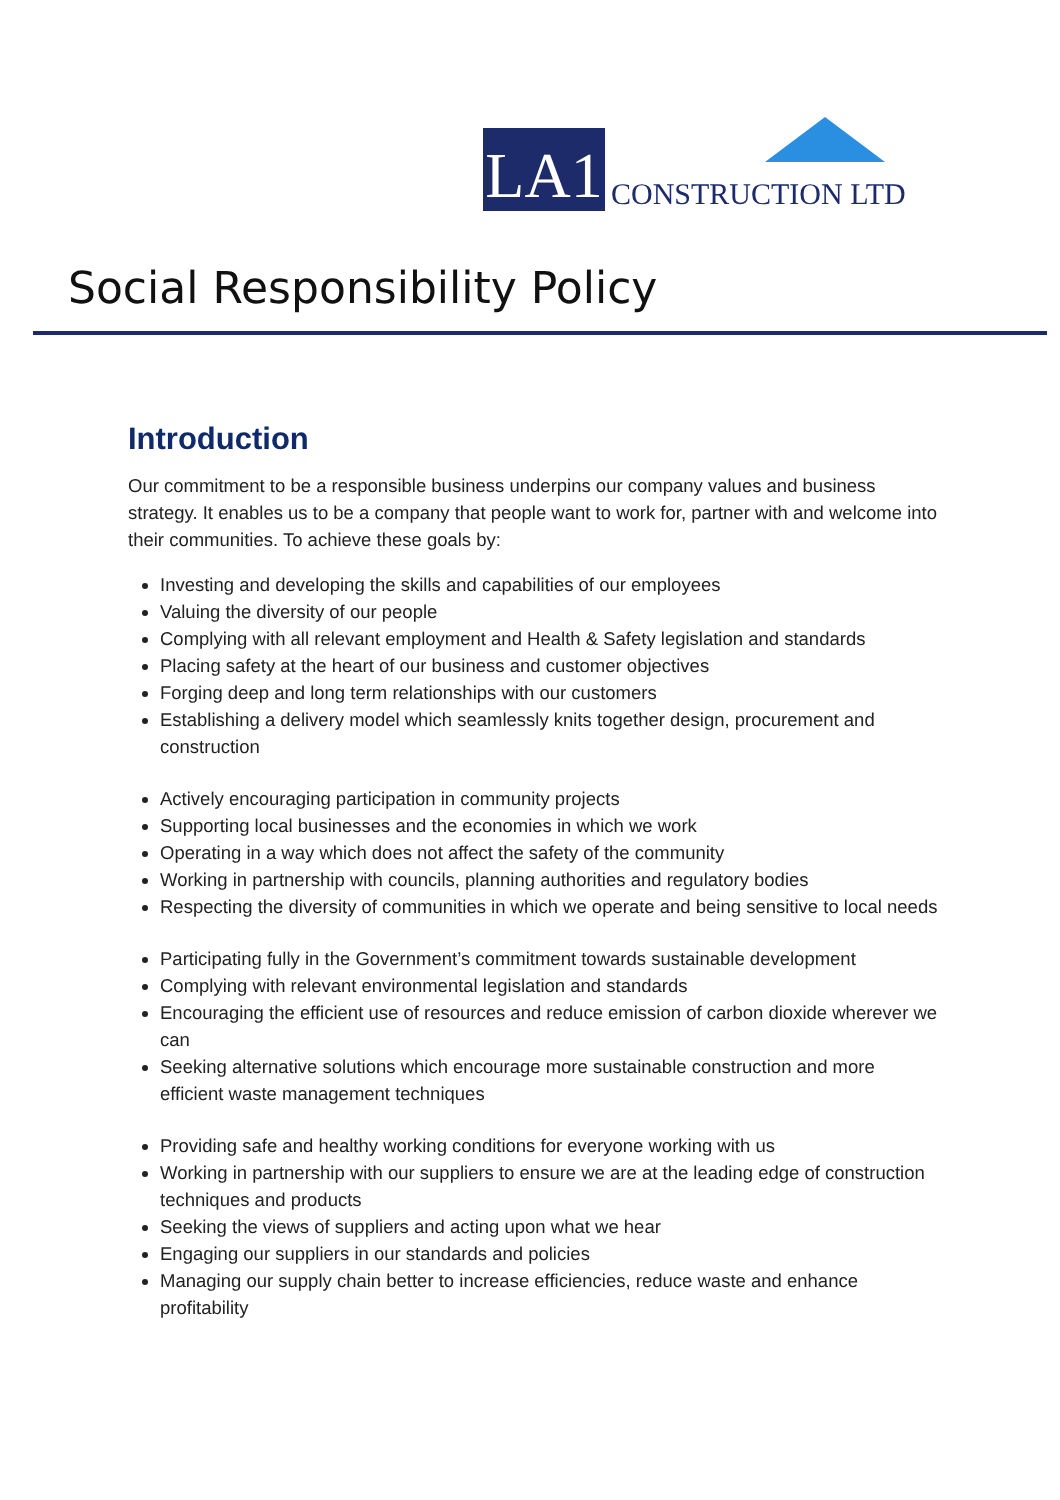LA1
CONSTRUCTION LTD
Social Responsibility Policy
Introduction
Our commitment to be a responsible business underpins our company values and business strategy. It enables us to be a company that people want to work for, partner with and welcome into their communities. To achieve these goals by:
Investing and developing the skills and capabilities of our employees
Valuing the diversity of our people
Complying with all relevant employment and Health & Safety legislation and standards
Placing safety at the heart of our business and customer objectives
Forging deep and long term relationships with our customers
Establishing a delivery model which seamlessly knits together design, procurement and construction
Actively encouraging participation in community projects
Supporting local businesses and the economies in which we work
Operating in a way which does not affect the safety of the community
Working in partnership with councils, planning authorities and regulatory bodies
Respecting the diversity of communities in which we operate and being sensitive to local needs
Participating fully in the Government’s commitment towards sustainable development
Complying with relevant environmental legislation and standards
Encouraging the efficient use of resources and reduce emission of carbon dioxide wherever we can
Seeking alternative solutions which encourage more sustainable construction and more efficient waste management techniques
Providing safe and healthy working conditions for everyone working with us
Working in partnership with our suppliers to ensure we are at the leading edge of construction techniques and products
Seeking the views of suppliers and acting upon what we hear
Engaging our suppliers in our standards and policies
Managing our supply chain better to increase efficiencies, reduce waste and enhance profitability